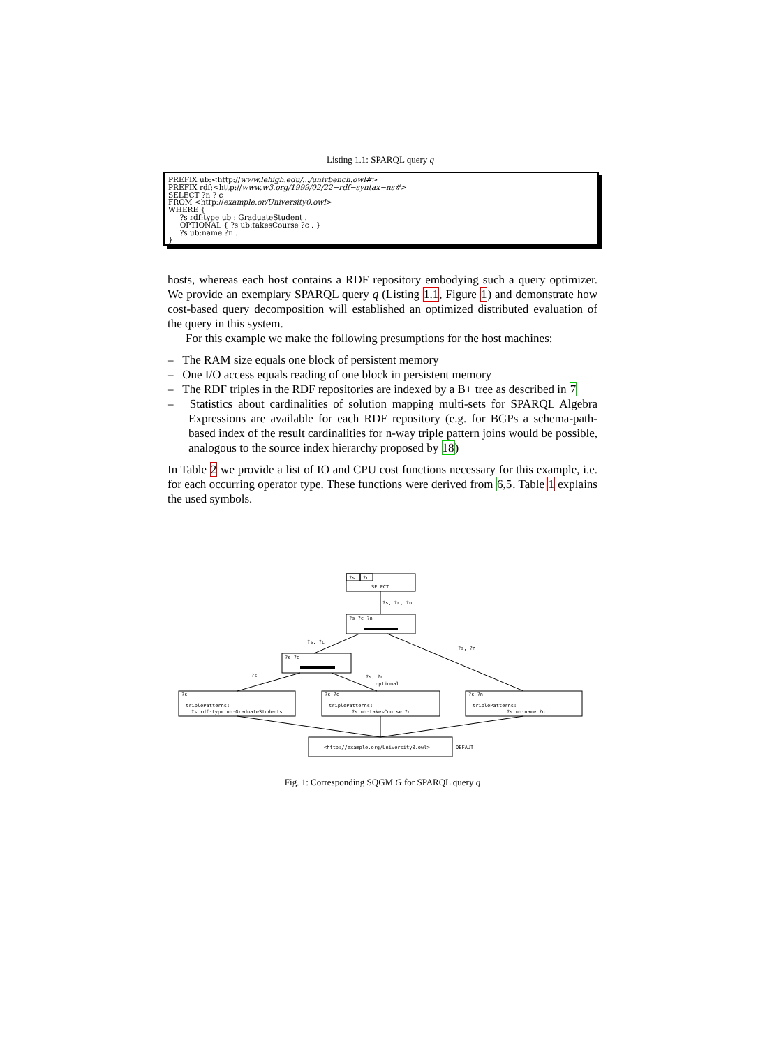Listing 1.1: SPARQL query q
PREFIX ub:<http://www.lehigh.edu/.../univbench.owl#> PREFIX rdf:<http://www.w3.org/1999/02/22−rdf−syntax−ns#> SELECT ?n ? c FROM <http://example.or/University0.owl> WHERE { ?s rdf:type ub : GraduateStudent . OPTIONAL { ?s ub:takesCourse ?c . } ?s ub:name ?n . }
hosts, whereas each host contains a RDF repository embodying such a query optimizer. We provide an exemplary SPARQL query q (Listing 1.1, Figure 1) and demonstrate how cost-based query decomposition will established an optimized distributed evaluation of the query in this system.
For this example we make the following presumptions for the host machines:
– The RAM size equals one block of persistent memory
– One I/O access equals reading of one block in persistent memory
– The RDF triples in the RDF repositories are indexed by a B+ tree as described in 7
– Statistics about cardinalities of solution mapping multi-sets for SPARQL Algebra Expressions are available for each RDF repository (e.g. for BGPs a schema-path-based index of the result cardinalities for n-way triple pattern joins would be possible, analogous to the source index hierarchy proposed by 18)
In Table 2 we provide a list of IO and CPU cost functions necessary for this example, i.e. for each occurring operator type. These functions were derived from 6,5. Table 1 explains the used symbols.
?s
?c
SELECT
?s ?c ?n
?s, ?c, ?n
?s ?c
?s, ?c
?s, ?n
?s
?s, ?c
optional
?s
triplePatterns:
?s rdf:type ub:GraduateStudents
?s ?c
triplePatterns:
?s ub:takesCourse ?c
?s ?n
triplePatterns:
?s ub:name ?n
<http://example.org/University0.owl>
DEFAUT
Fig. 1: Corresponding SQGM G for SPARQL query q